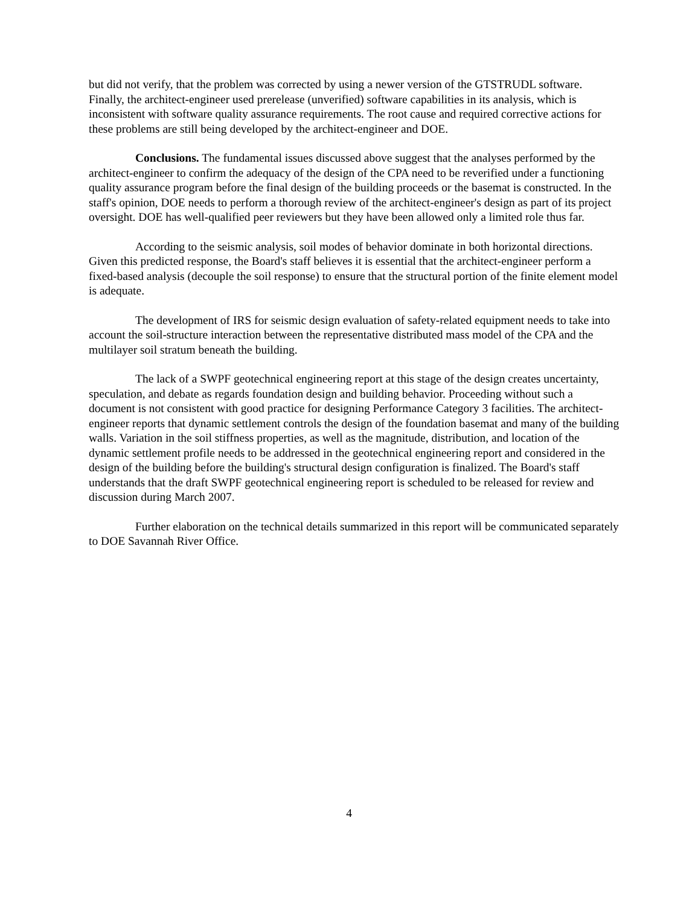but did not verify, that the problem was corrected by using a newer version of the GTSTRUDL software. Finally, the architect-engineer used prerelease (unverified) software capabilities in its analysis, which is inconsistent with software quality assurance requirements. The root cause and required corrective actions for these problems are still being developed by the architect-engineer and DOE.
Conclusions. The fundamental issues discussed above suggest that the analyses performed by the architect-engineer to confirm the adequacy of the design of the CPA need to be reverified under a functioning quality assurance program before the final design of the building proceeds or the basemat is constructed. In the staff's opinion, DOE needs to perform a thorough review of the architect-engineer's design as part of its project oversight. DOE has well-qualified peer reviewers but they have been allowed only a limited role thus far.
According to the seismic analysis, soil modes of behavior dominate in both horizontal directions. Given this predicted response, the Board's staff believes it is essential that the architect-engineer perform a fixed-based analysis (decouple the soil response) to ensure that the structural portion of the finite element model is adequate.
The development of IRS for seismic design evaluation of safety-related equipment needs to take into account the soil-structure interaction between the representative distributed mass model of the CPA and the multilayer soil stratum beneath the building.
The lack of a SWPF geotechnical engineering report at this stage of the design creates uncertainty, speculation, and debate as regards foundation design and building behavior. Proceeding without such a document is not consistent with good practice for designing Performance Category 3 facilities. The architect-engineer reports that dynamic settlement controls the design of the foundation basemat and many of the building walls. Variation in the soil stiffness properties, as well as the magnitude, distribution, and location of the dynamic settlement profile needs to be addressed in the geotechnical engineering report and considered in the design of the building before the building's structural design configuration is finalized. The Board's staff understands that the draft SWPF geotechnical engineering report is scheduled to be released for review and discussion during March 2007.
Further elaboration on the technical details summarized in this report will be communicated separately to DOE Savannah River Office.
4